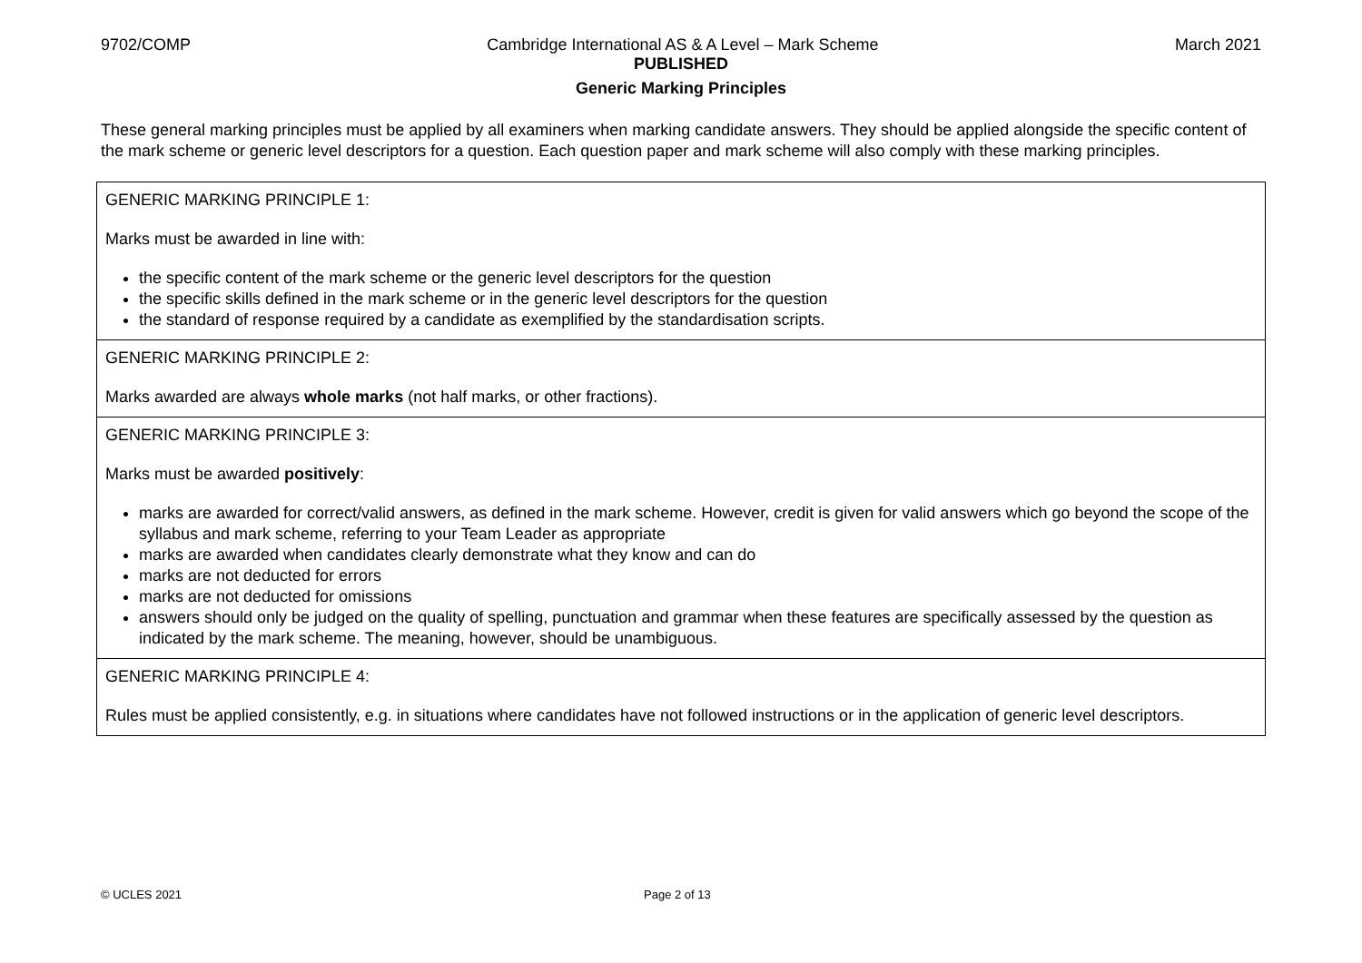9702/COMP Cambridge International AS & A Level – Mark Scheme March 2021
PUBLISHED
Generic Marking Principles
These general marking principles must be applied by all examiners when marking candidate answers. They should be applied alongside the specific content of the mark scheme or generic level descriptors for a question. Each question paper and mark scheme will also comply with these marking principles.
| GENERIC MARKING PRINCIPLE 1: Marks must be awarded in line with: the specific content of the mark scheme or the generic level descriptors for the question the specific skills defined in the mark scheme or in the generic level descriptors for the question the standard of response required by a candidate as exemplified by the standardisation scripts. |
| GENERIC MARKING PRINCIPLE 2: Marks awarded are always whole marks (not half marks, or other fractions). |
| GENERIC MARKING PRINCIPLE 3: Marks must be awarded positively : marks are awarded for correct/valid answers, as defined in the mark scheme. However, credit is given for valid answers which go beyond the scope of the syllabus and mark scheme, referring to your Team Leader as appropriate marks are awarded when candidates clearly demonstrate what they know and can do marks are not deducted for errors marks are not deducted for omissions answers should only be judged on the quality of spelling, punctuation and grammar when these features are specifically assessed by the question as indicated by the mark scheme. The meaning, however, should be unambiguous. |
| GENERIC MARKING PRINCIPLE 4: Rules must be applied consistently, e.g. in situations where candidates have not followed instructions or in the application of generic level descriptors. |
© UCLES 2021 Page 2 of 13